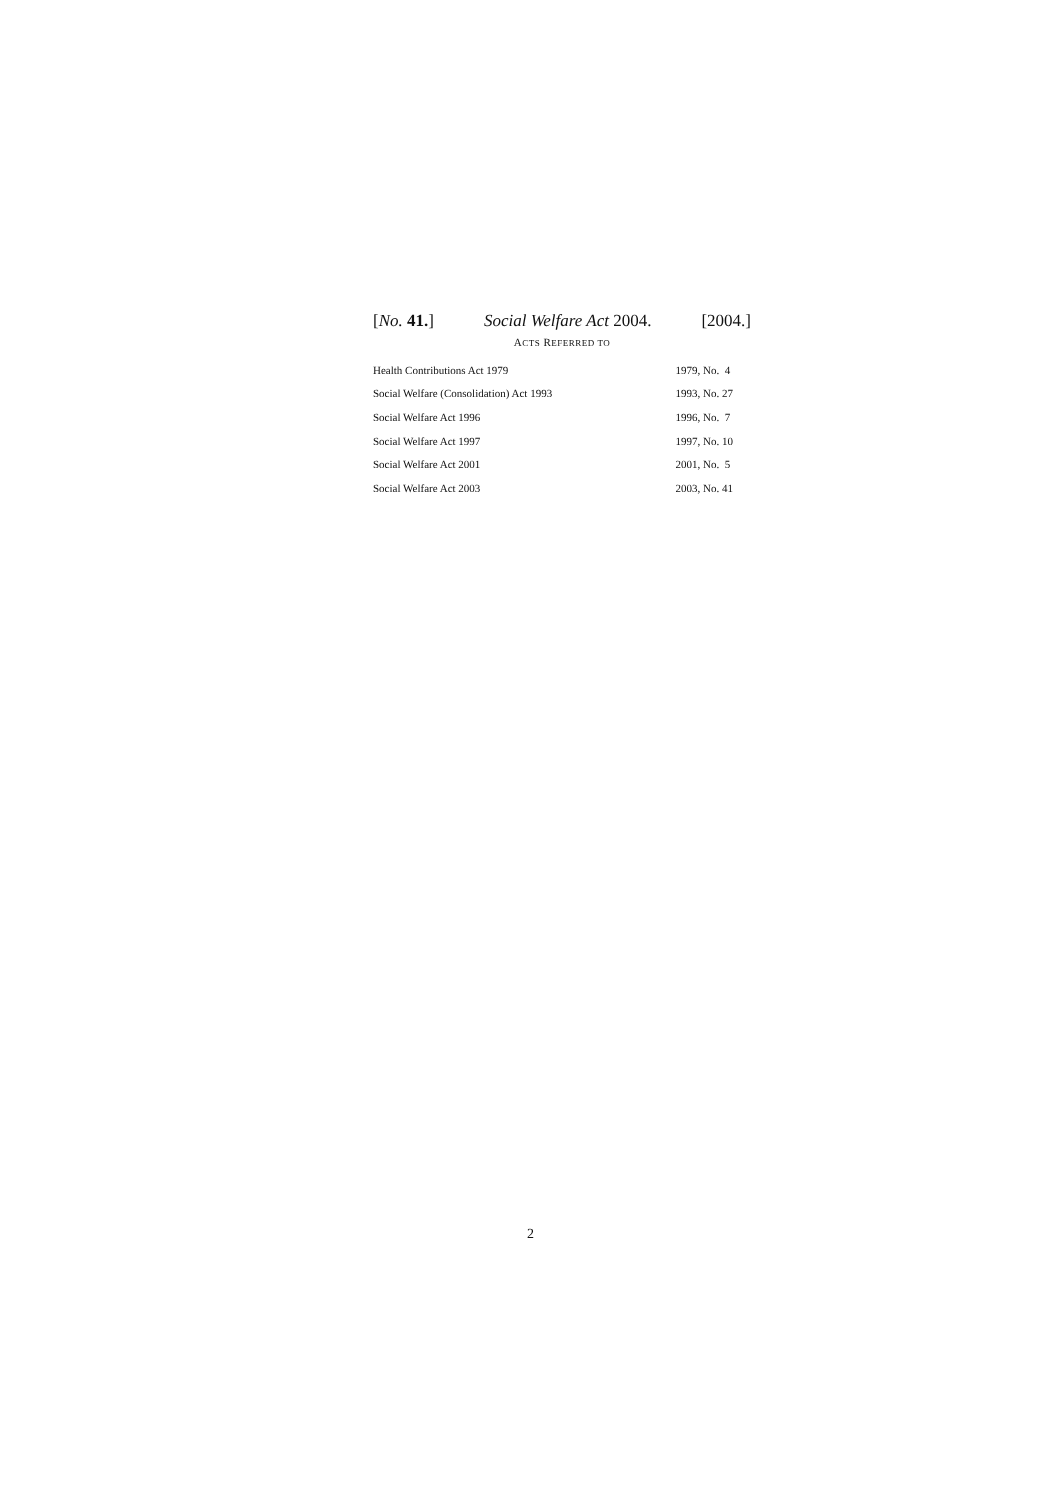[No. 41.] Social Welfare Act 2004. [2004.]
ACTS REFERRED TO
| Health Contributions Act 1979 | 1979, No. 4 |
| Social Welfare (Consolidation) Act 1993 | 1993, No. 27 |
| Social Welfare Act 1996 | 1996, No. 7 |
| Social Welfare Act 1997 | 1997, No. 10 |
| Social Welfare Act 2001 | 2001, No. 5 |
| Social Welfare Act 2003 | 2003, No. 41 |
2